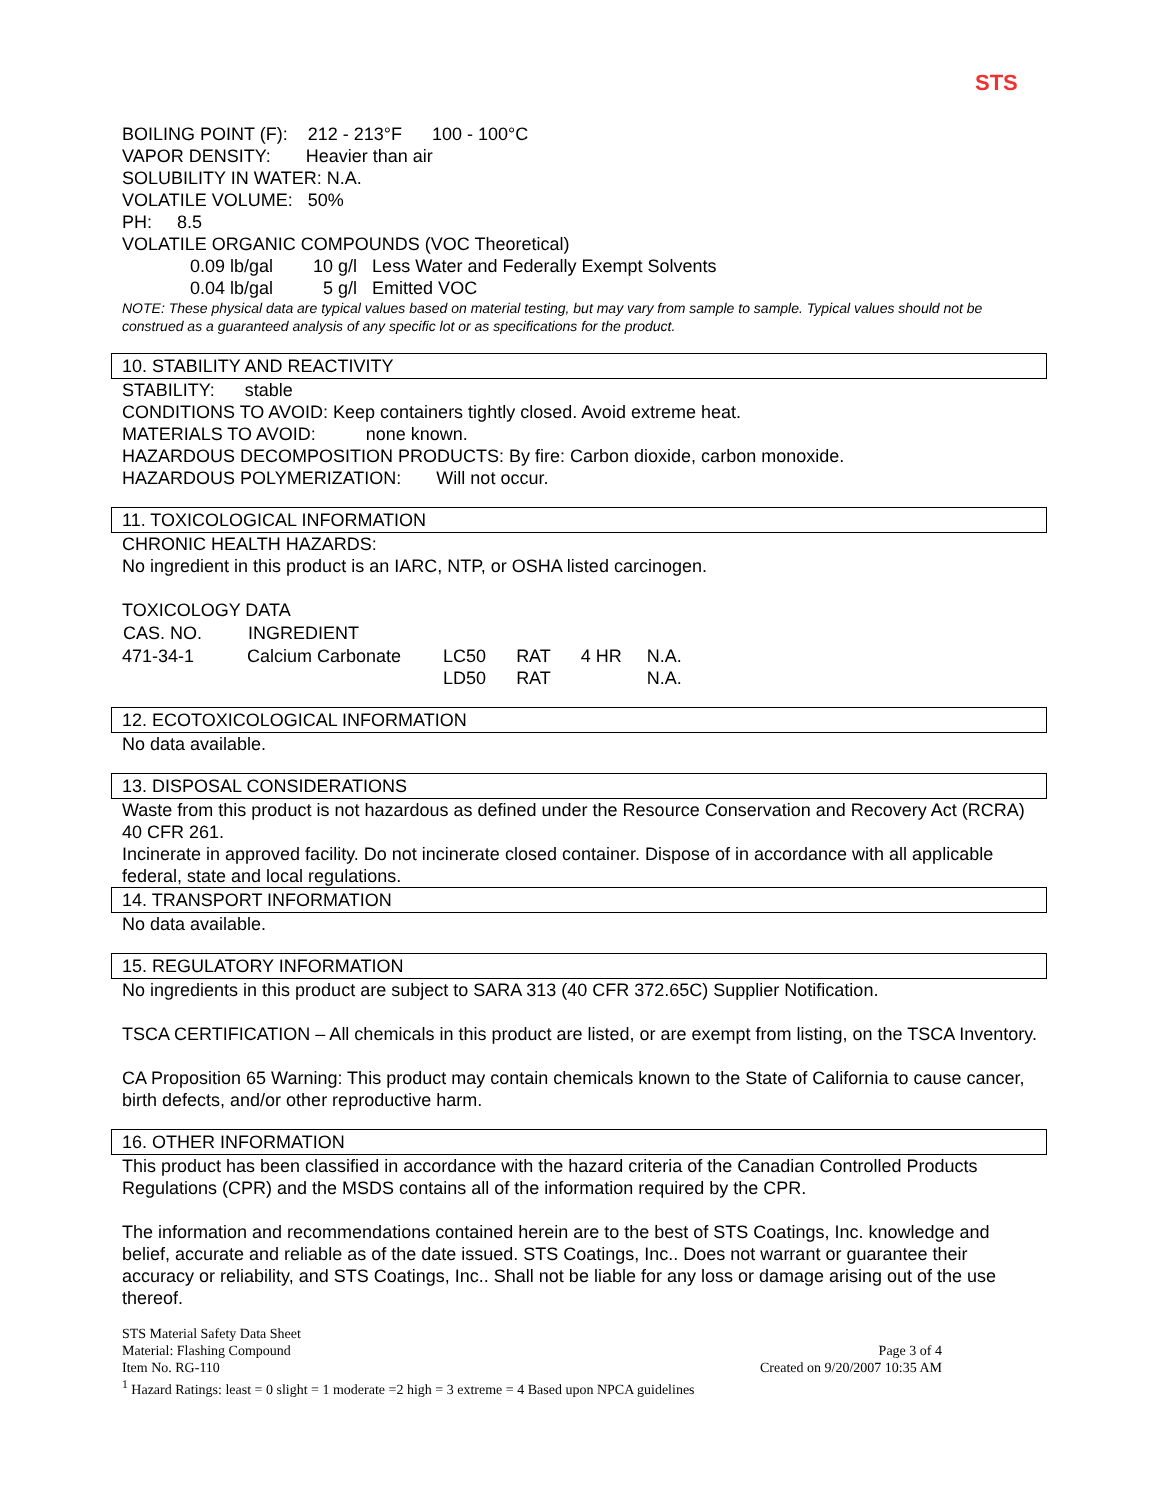STS
BOILING POINT (F): 212 - 213°F 100 - 100°C
VAPOR DENSITY: Heavier than air
SOLUBILITY IN WATER: N.A.
VOLATILE VOLUME: 50%
PH: 8.5
VOLATILE ORGANIC COMPOUNDS (VOC Theoretical)
0.09 lb/gal 10 g/l Less Water and Federally Exempt Solvents
0.04 lb/gal 5 g/l Emitted VOC
NOTE: These physical data are typical values based on material testing, but may vary from sample to sample. Typical values should not be construed as a guaranteed analysis of any specific lot or as specifications for the product.
10. STABILITY AND REACTIVITY
STABILITY: stable
CONDITIONS TO AVOID: Keep containers tightly closed. Avoid extreme heat.
MATERIALS TO AVOID: none known.
HAZARDOUS DECOMPOSITION PRODUCTS: By fire: Carbon dioxide, carbon monoxide.
HAZARDOUS POLYMERIZATION: Will not occur.
11. TOXICOLOGICAL INFORMATION
CHRONIC HEALTH HAZARDS:
No ingredient in this product is an IARC, NTP, or OSHA listed carcinogen.
TOXICOLOGY DATA
| CAS. NO. | INGREDIENT | | | | |
| 471-34-1 | Calcium Carbonate | LC50 | RAT | 4 HR | N.A. |
| | | LD50 | RAT | | N.A. |
12. ECOTOXICOLOGICAL INFORMATION
No data available.
13. DISPOSAL CONSIDERATIONS
Waste from this product is not hazardous as defined under the Resource Conservation and Recovery Act (RCRA) 40 CFR 261.
Incinerate in approved facility. Do not incinerate closed container. Dispose of in accordance with all applicable federal, state and local regulations.
14. TRANSPORT INFORMATION
No data available.
15. REGULATORY INFORMATION
No ingredients in this product are subject to SARA 313 (40 CFR 372.65C) Supplier Notification.
TSCA CERTIFICATION – All chemicals in this product are listed, or are exempt from listing, on the TSCA Inventory.
CA Proposition 65 Warning: This product may contain chemicals known to the State of California to cause cancer, birth defects, and/or other reproductive harm.
16. OTHER INFORMATION
This product has been classified in accordance with the hazard criteria of the Canadian Controlled Products Regulations (CPR) and the MSDS contains all of the information required by the CPR.
The information and recommendations contained herein are to the best of STS Coatings, Inc. knowledge and belief, accurate and reliable as of the date issued. STS Coatings, Inc.. Does not warrant or guarantee their accuracy or reliability, and STS Coatings, Inc.. Shall not be liable for any loss or damage arising out of the use thereof.
STS Material Safety Data Sheet
Material: Flashing Compound Page 3 of 4
Item No. RG-110 Created on 9/20/2007 10:35 AM
<sup>1</sup> Hazard Ratings: least = 0 slight = 1 moderate =2 high = 3 extreme = 4 Based upon NPCA guidelines